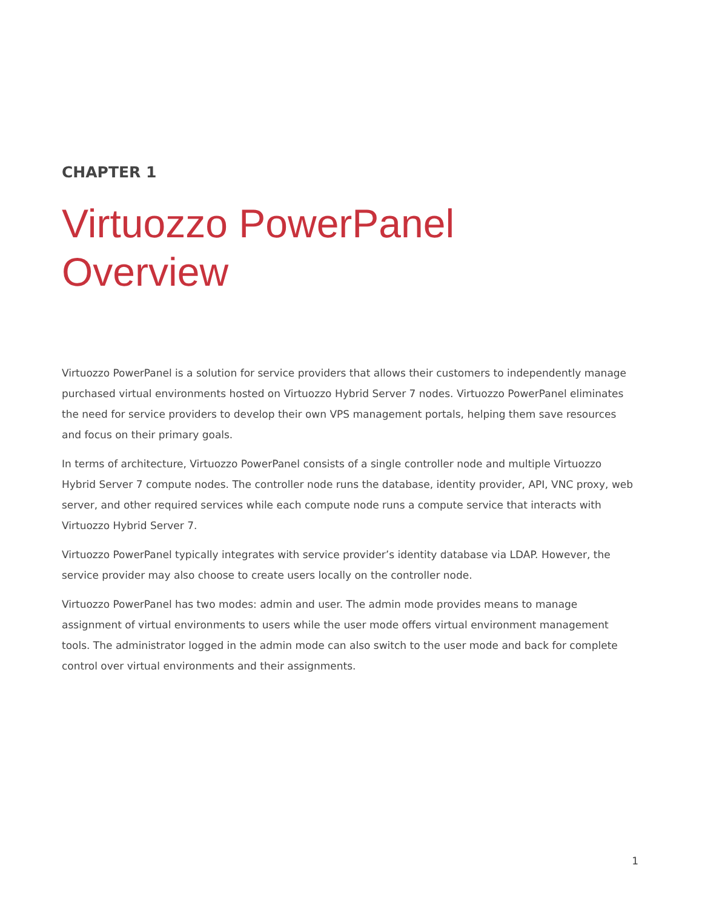CHAPTER 1
Virtuozzo PowerPanel
Overview
Virtuozzo PowerPanel is a solution for service providers that allows their customers to independently manage purchased virtual environments hosted on Virtuozzo Hybrid Server 7 nodes. Virtuozzo PowerPanel eliminates the need for service providers to develop their own VPS management portals, helping them save resources and focus on their primary goals.
In terms of architecture, Virtuozzo PowerPanel consists of a single controller node and multiple Virtuozzo Hybrid Server 7 compute nodes. The controller node runs the database, identity provider, API, VNC proxy, web server, and other required services while each compute node runs a compute service that interacts with Virtuozzo Hybrid Server 7.
Virtuozzo PowerPanel typically integrates with service provider’s identity database via LDAP. However, the service provider may also choose to create users locally on the controller node.
Virtuozzo PowerPanel has two modes: admin and user. The admin mode provides means to manage assignment of virtual environments to users while the user mode offers virtual environment management tools. The administrator logged in the admin mode can also switch to the user mode and back for complete control over virtual environments and their assignments.
1